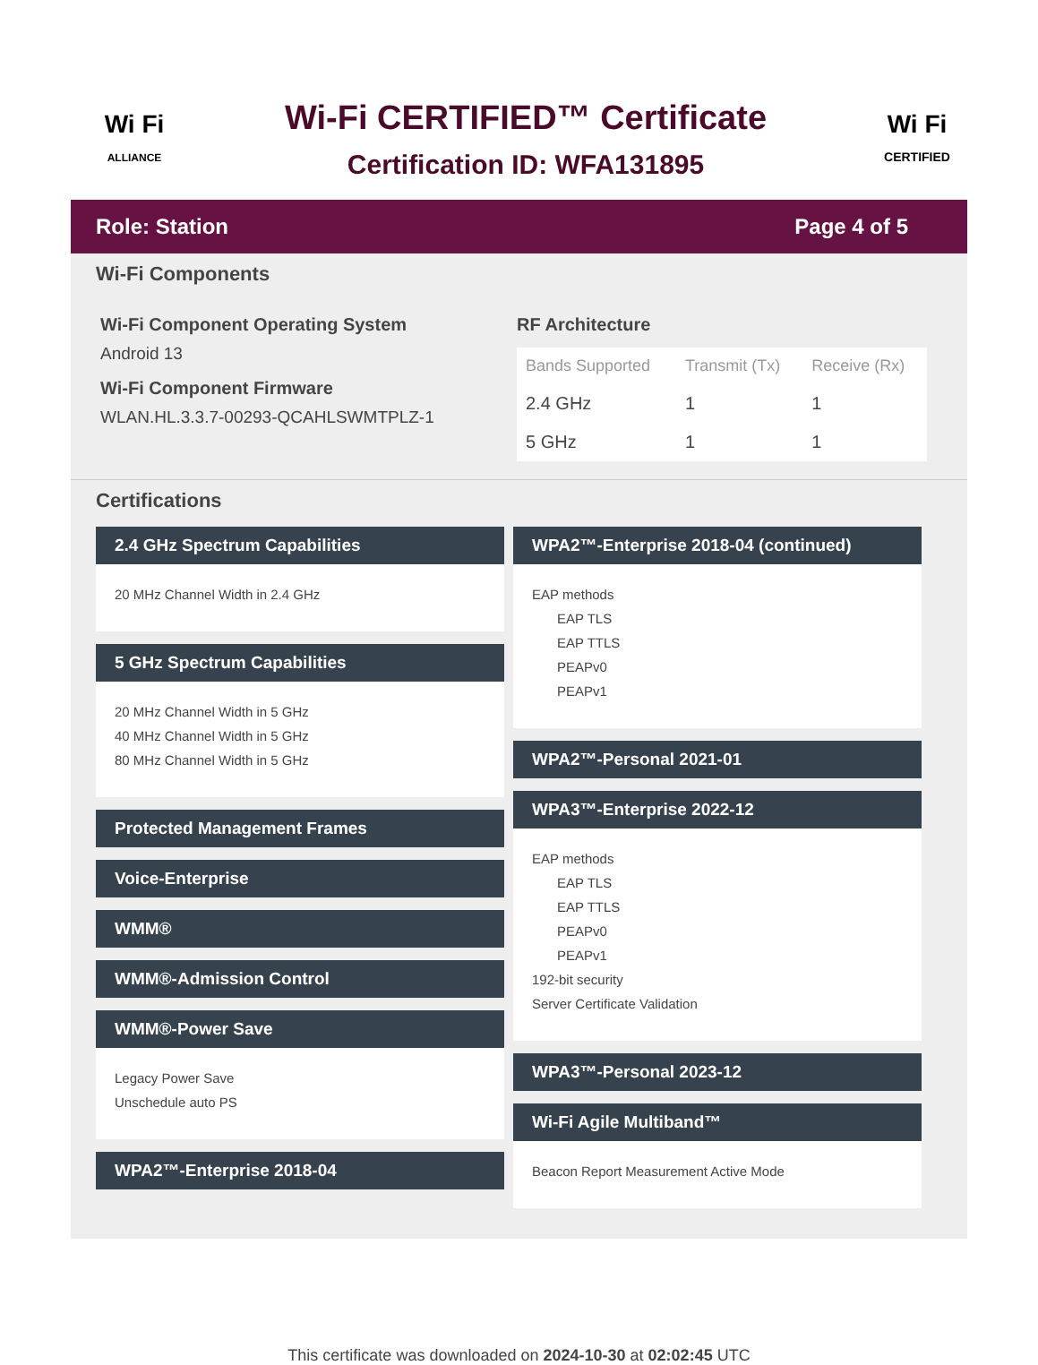Wi Fi
ALLIANCE
Wi-Fi CERTIFIED™ Certificate
Certification ID: WFA131895
Wi Fi
CERTIFIED
Role: Station Page 4 of 5
Wi-Fi Components
Wi-Fi Component Operating System
Android 13
Wi-Fi Component Firmware
WLAN.HL.3.3.7-00293-QCAHLSWMTPLZ-1
RF Architecture
| Bands Supported | Transmit (Tx) | Receive (Rx) |
| --- | --- | --- |
| 2.4 GHz | 1 | 1 |
| 5 GHz | 1 | 1 |
Certifications
2.4 GHz Spectrum Capabilities
20 MHz Channel Width in 2.4 GHz
5 GHz Spectrum Capabilities
20 MHz Channel Width in 5 GHz
40 MHz Channel Width in 5 GHz
80 MHz Channel Width in 5 GHz
Protected Management Frames
Voice-Enterprise
WMM®
WMM®-Admission Control
WMM®-Power Save
Legacy Power Save
Unschedule auto PS
WPA2™-Enterprise 2018-04
WPA2™-Enterprise 2018-04 (continued)
EAP methods
EAP TLS
EAP TTLS
PEAPv0
PEAPv1
WPA2™-Personal 2021-01
WPA3™-Enterprise 2022-12
EAP methods
EAP TLS
EAP TTLS
PEAPv0
PEAPv1
192-bit security
Server Certificate Validation
WPA3™-Personal 2023-12
Wi-Fi Agile Multiband™
Beacon Report Measurement Active Mode
This certificate was downloaded on 2024-10-30 at 02:02:45 UTC